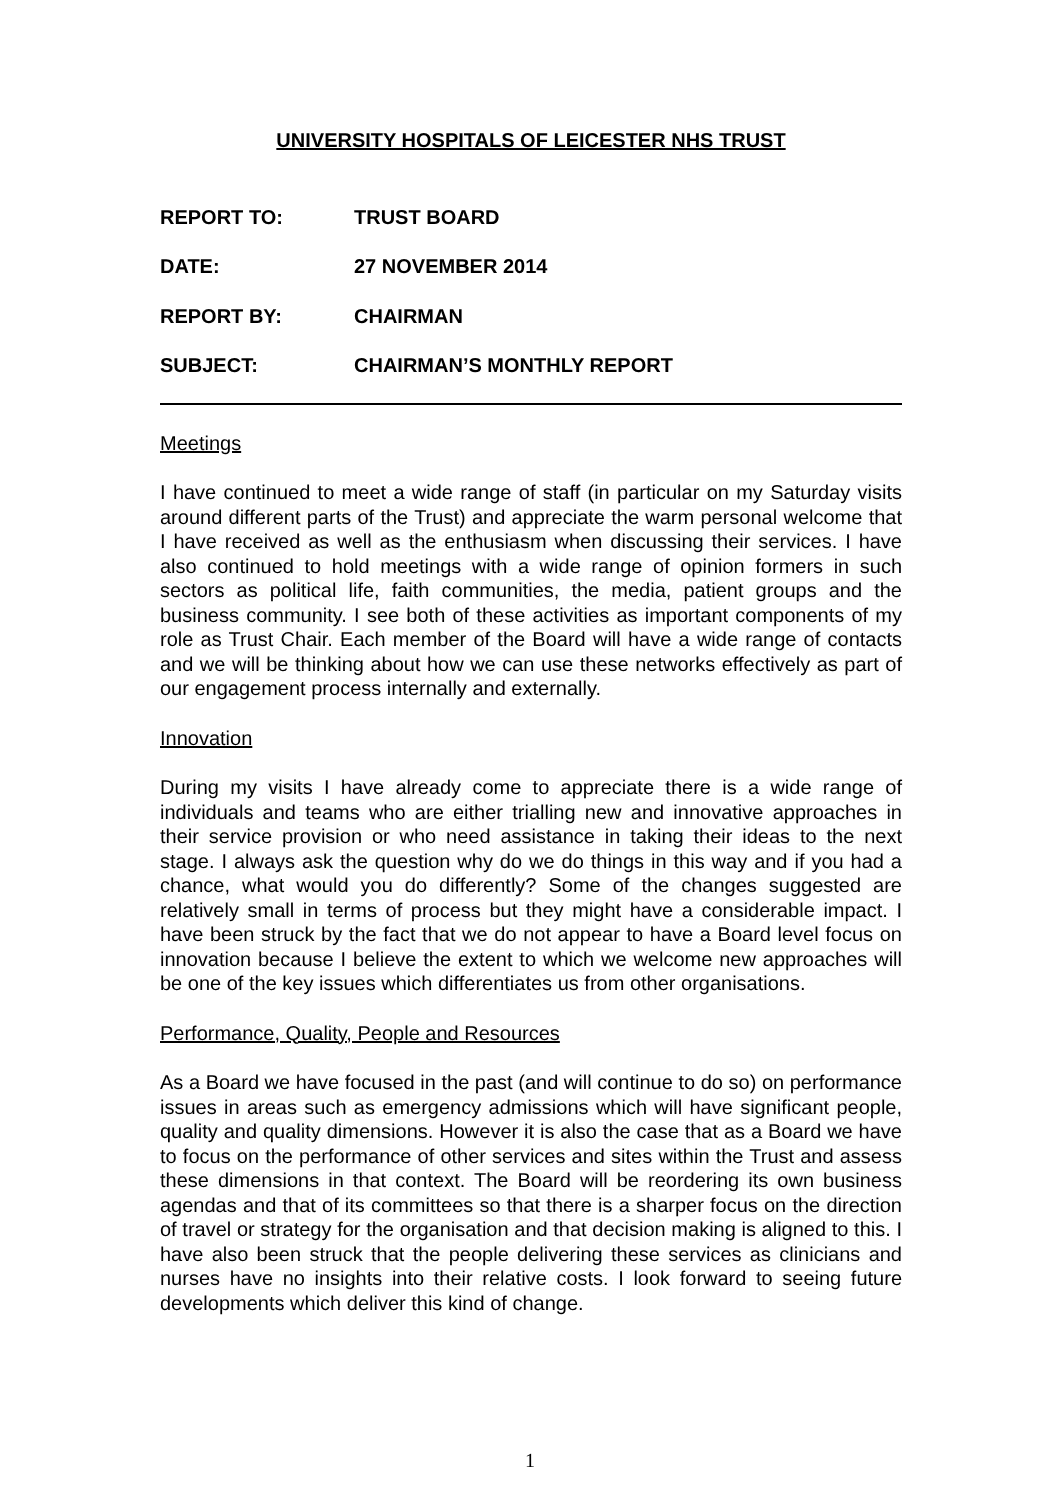UNIVERSITY HOSPITALS OF LEICESTER NHS TRUST
REPORT TO: TRUST BOARD
DATE: 27 NOVEMBER 2014
REPORT BY: CHAIRMAN
SUBJECT: CHAIRMAN’S MONTHLY REPORT
Meetings
I have continued to meet a wide range of staff (in particular on my Saturday visits around different parts of the Trust) and appreciate the warm personal welcome that I have received as well as the enthusiasm when discussing their services. I have also continued to hold meetings with a wide range of opinion formers in such sectors as political life, faith communities, the media, patient groups and the business community. I see both of these activities as important components of my role as Trust Chair. Each member of the Board will have a wide range of contacts and we will be thinking about how we can use these networks effectively as part of our engagement process internally and externally.
Innovation
During my visits I have already come to appreciate there is a wide range of individuals and teams who are either trialling new and innovative approaches in their service provision or who need assistance in taking their ideas to the next stage. I always ask the question why do we do things in this way and if you had a chance, what would you do differently? Some of the changes suggested are relatively small in terms of process but they might have a considerable impact. I have been struck by the fact that we do not appear to have a Board level focus on innovation because I believe the extent to which we welcome new approaches will be one of the key issues which differentiates us from other organisations.
Performance, Quality, People and Resources
As a Board we have focused in the past (and will continue to do so) on performance issues in areas such as emergency admissions which will have significant people, quality and quality dimensions. However it is also the case that as a Board we have to focus on the performance of other services and sites within the Trust and assess these dimensions in that context. The Board will be reordering its own business agendas and that of its committees so that there is a sharper focus on the direction of travel or strategy for the organisation and that decision making is aligned to this. I have also been struck that the people delivering these services as clinicians and nurses have no insights into their relative costs. I look forward to seeing future developments which deliver this kind of change.
1